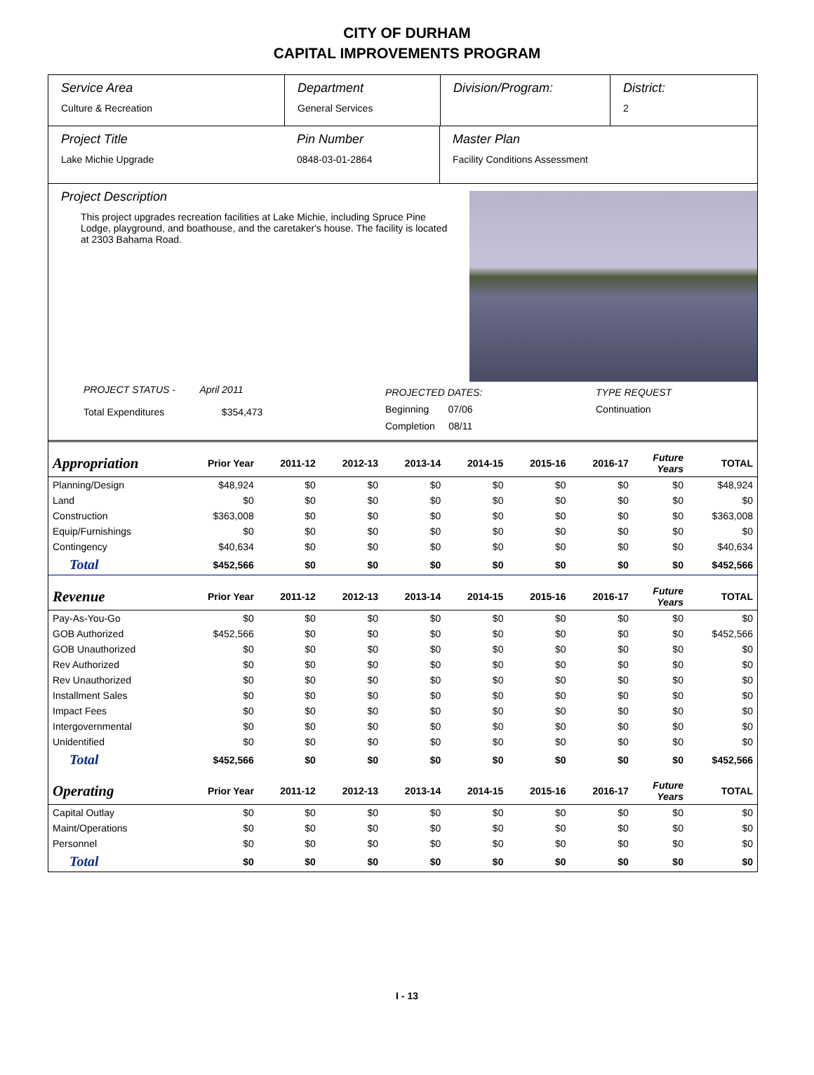CITY OF DURHAM
CAPITAL IMPROVEMENTS PROGRAM
Service Area
Culture & Recreation
Department
General Services
Division/Program: District:
2
Project Title
Lake Michie Upgrade
Pin Number
0848-03-01-2864
Master Plan
Facility Conditions Assessment
Project Description
This project upgrades recreation facilities at Lake Michie, including Spruce Pine Lodge, playground, and boathouse, and the caretaker's house. The facility is located at 2303 Bahama Road.
PROJECT STATUS - April 2011
Total Expenditures $354,473
PROJECTED DATES:
Beginning 07/06
Completion 08/11
TYPE REQUEST
Continuation
| Appropriation | Prior Year | 2011-12 | 2012-13 | 2013-14 | 2014-15 | 2015-16 | 2016-17 | Future Years | TOTAL |
| --- | --- | --- | --- | --- | --- | --- | --- | --- | --- |
| Planning/Design | $48,924 | $0 | $0 | $0 | $0 | $0 | $0 | $0 | $48,924 |
| Land | $0 | $0 | $0 | $0 | $0 | $0 | $0 | $0 | $0 |
| Construction | $363,008 | $0 | $0 | $0 | $0 | $0 | $0 | $0 | $363,008 |
| Equip/Furnishings | $0 | $0 | $0 | $0 | $0 | $0 | $0 | $0 | $0 |
| Contingency | $40,634 | $0 | $0 | $0 | $0 | $0 | $0 | $0 | $40,634 |
| Total | $452,566 | $0 | $0 | $0 | $0 | $0 | $0 | $0 | $452,566 |
| Revenue | Prior Year | 2011-12 | 2012-13 | 2013-14 | 2014-15 | 2015-16 | 2016-17 | Future Years | TOTAL |
| Pay-As-You-Go | $0 | $0 | $0 | $0 | $0 | $0 | $0 | $0 | $0 |
| GOB Authorized | $452,566 | $0 | $0 | $0 | $0 | $0 | $0 | $0 | $452,566 |
| GOB Unauthorized | $0 | $0 | $0 | $0 | $0 | $0 | $0 | $0 | $0 |
| Rev Authorized | $0 | $0 | $0 | $0 | $0 | $0 | $0 | $0 | $0 |
| Rev Unauthorized | $0 | $0 | $0 | $0 | $0 | $0 | $0 | $0 | $0 |
| Installment Sales | $0 | $0 | $0 | $0 | $0 | $0 | $0 | $0 | $0 |
| Impact Fees | $0 | $0 | $0 | $0 | $0 | $0 | $0 | $0 | $0 |
| Intergovernmental | $0 | $0 | $0 | $0 | $0 | $0 | $0 | $0 | $0 |
| Unidentified | $0 | $0 | $0 | $0 | $0 | $0 | $0 | $0 | $0 |
| Total | $452,566 | $0 | $0 | $0 | $0 | $0 | $0 | $0 | $452,566 |
| Operating | Prior Year | 2011-12 | 2012-13 | 2013-14 | 2014-15 | 2015-16 | 2016-17 | Future Years | TOTAL |
| Capital Outlay | $0 | $0 | $0 | $0 | $0 | $0 | $0 | $0 | $0 |
| Maint/Operations | $0 | $0 | $0 | $0 | $0 | $0 | $0 | $0 | $0 |
| Personnel | $0 | $0 | $0 | $0 | $0 | $0 | $0 | $0 | $0 |
| Total | $0 | $0 | $0 | $0 | $0 | $0 | $0 | $0 | $0 |
I - 13